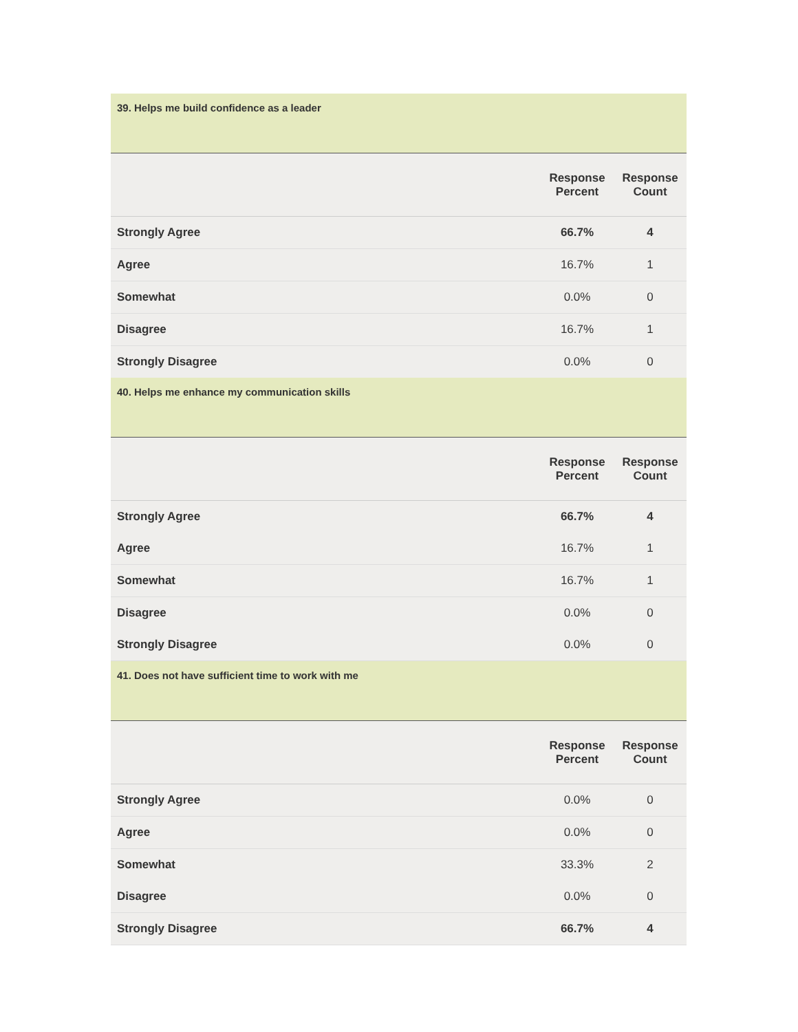39. Helps me build confidence as a leader
| | Response Percent | Response Count |
| --- | --- | --- |
| Strongly Agree | 66.7% | 4 |
| Agree | 16.7% | 1 |
| Somewhat | 0.0% | 0 |
| Disagree | 16.7% | 1 |
| Strongly Disagree | 0.0% | 0 |
40. Helps me enhance my communication skills
| | Response Percent | Response Count |
| --- | --- | --- |
| Strongly Agree | 66.7% | 4 |
| Agree | 16.7% | 1 |
| Somewhat | 16.7% | 1 |
| Disagree | 0.0% | 0 |
| Strongly Disagree | 0.0% | 0 |
41. Does not have sufficient time to work with me
| | Response Percent | Response Count |
| --- | --- | --- |
| Strongly Agree | 0.0% | 0 |
| Agree | 0.0% | 0 |
| Somewhat | 33.3% | 2 |
| Disagree | 0.0% | 0 |
| Strongly Disagree | 66.7% | 4 |